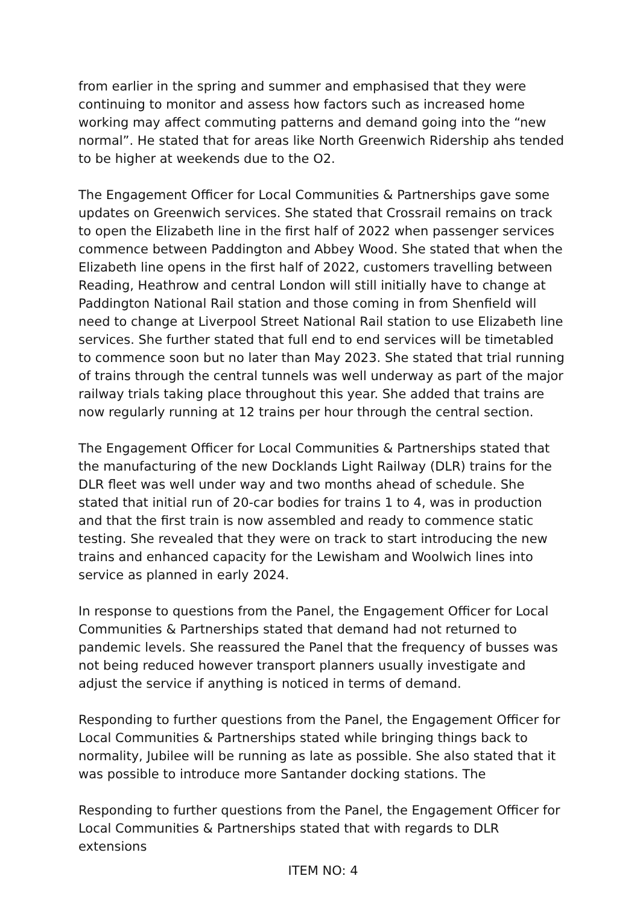from earlier in the spring and summer and emphasised that they were continuing to monitor and assess how factors such as increased home working may affect commuting patterns and demand going into the “new normal”. He stated that for areas like North Greenwich Ridership ahs tended to be higher at weekends due to the O2.
The Engagement Officer for Local Communities & Partnerships gave some updates on Greenwich services. She stated that Crossrail remains on track to open the Elizabeth line in the first half of 2022 when passenger services commence between Paddington and Abbey Wood. She stated that when the Elizabeth line opens in the first half of 2022, customers travelling between Reading, Heathrow and central London will still initially have to change at Paddington National Rail station and those coming in from Shenfield will need to change at Liverpool Street National Rail station to use Elizabeth line services. She further stated that full end to end services will be timetabled to commence soon but no later than May 2023. She stated that trial running of trains through the central tunnels was well underway as part of the major railway trials taking place throughout this year. She added that trains are now regularly running at 12 trains per hour through the central section.
The Engagement Officer for Local Communities & Partnerships stated that the manufacturing of the new Docklands Light Railway (DLR) trains for the DLR fleet was well under way and two months ahead of schedule. She stated that initial run of 20-car bodies for trains 1 to 4, was in production and that the first train is now assembled and ready to commence static testing. She revealed that they were on track to start introducing the new trains and enhanced capacity for the Lewisham and Woolwich lines into service as planned in early 2024.
In response to questions from the Panel, the Engagement Officer for Local Communities & Partnerships stated that demand had not returned to pandemic levels. She reassured the Panel that the frequency of busses was not being reduced however transport planners usually investigate and adjust the service if anything is noticed in terms of demand.
Responding to further questions from the Panel, the Engagement Officer for Local Communities & Partnerships stated while bringing things back to normality, Jubilee will be running as late as possible. She also stated that it was possible to introduce more Santander docking stations. The
Responding to further questions from the Panel, the Engagement Officer for Local Communities & Partnerships stated that with regards to DLR extensions
ITEM NO: 4